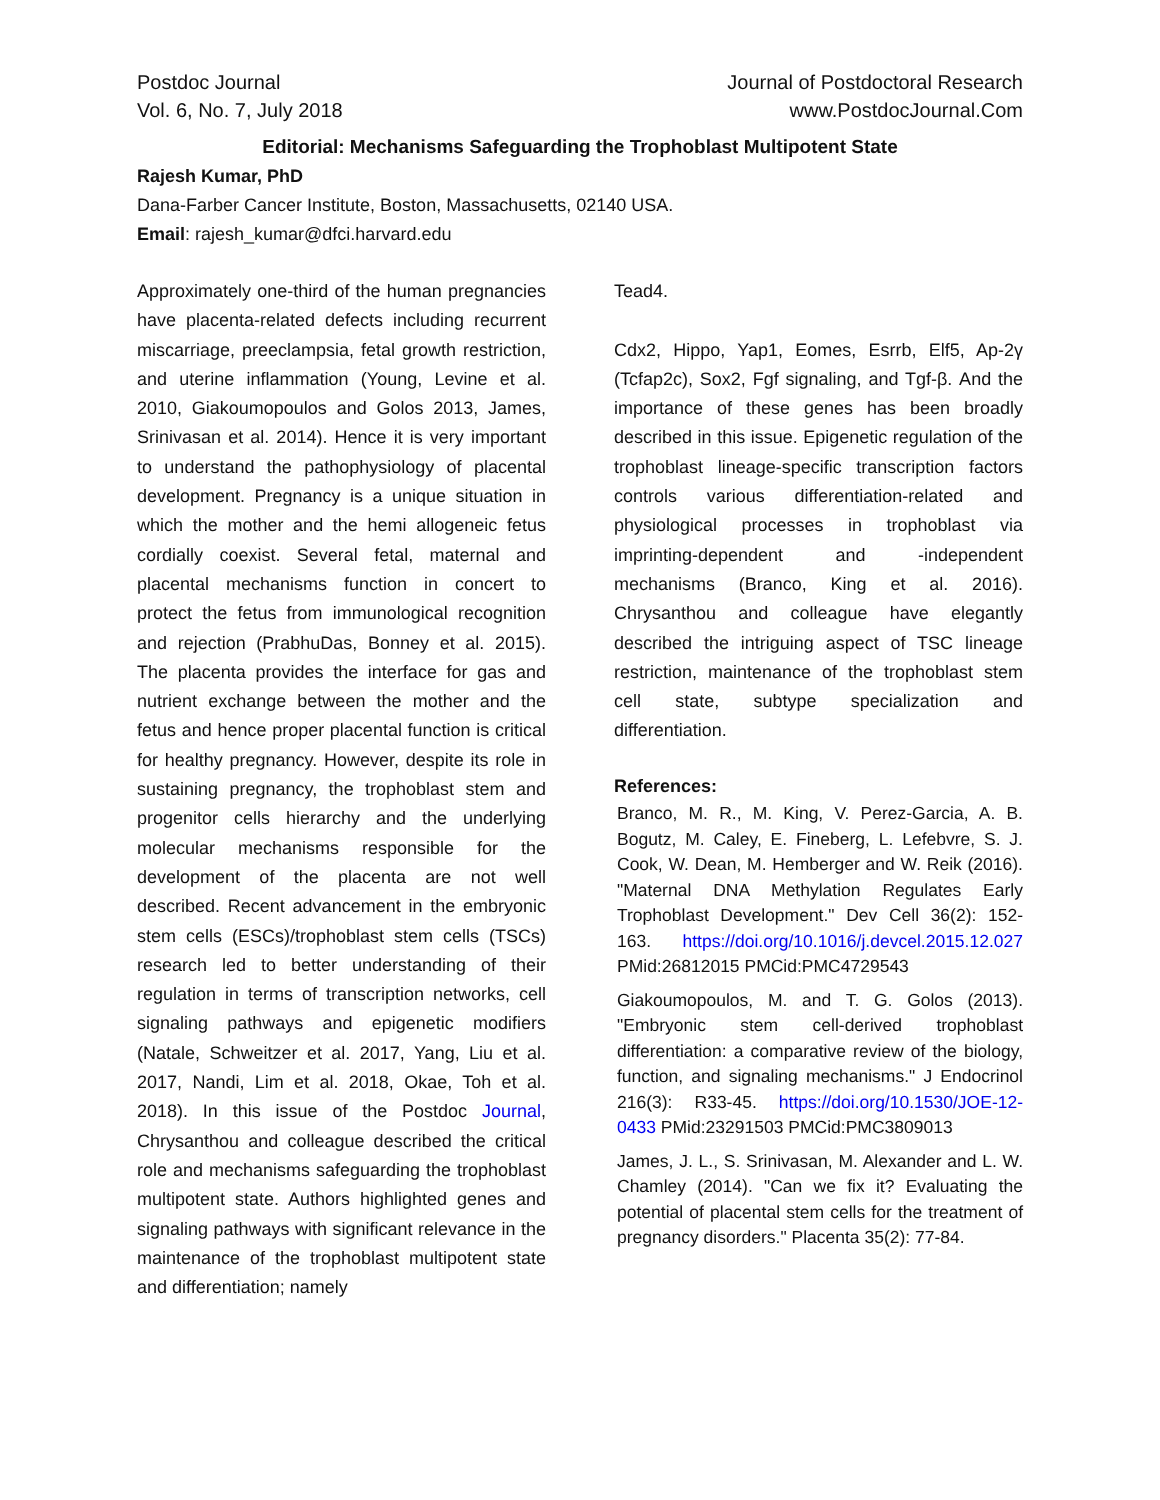Postdoc Journal
Vol. 6, No. 7, July 2018
Journal of Postdoctoral Research
www.PostdocJournal.Com
Editorial: Mechanisms Safeguarding the Trophoblast Multipotent State
Rajesh Kumar, PhD
Dana-Farber Cancer Institute, Boston, Massachusetts, 02140 USA.
Email: rajesh_kumar@dfci.harvard.edu
Approximately one-third of the human pregnancies have placenta-related defects including recurrent miscarriage, preeclampsia, fetal growth restriction, and uterine inflammation (Young, Levine et al. 2010, Giakoumopoulos and Golos 2013, James, Srinivasan et al. 2014). Hence it is very important to understand the pathophysiology of placental development. Pregnancy is a unique situation in which the mother and the hemi allogeneic fetus cordially coexist. Several fetal, maternal and placental mechanisms function in concert to protect the fetus from immunological recognition and rejection (PrabhuDas, Bonney et al. 2015). The placenta provides the interface for gas and nutrient exchange between the mother and the fetus and hence proper placental function is critical for healthy pregnancy. However, despite its role in sustaining pregnancy, the trophoblast stem and progenitor cells hierarchy and the underlying molecular mechanisms responsible for the development of the placenta are not well described. Recent advancement in the embryonic stem cells (ESCs)/trophoblast stem cells (TSCs) research led to better understanding of their regulation in terms of transcription networks, cell signaling pathways and epigenetic modifiers (Natale, Schweitzer et al. 2017, Yang, Liu et al. 2017, Nandi, Lim et al. 2018, Okae, Toh et al. 2018). In this issue of the Postdoc Journal, Chrysanthou and colleague described the critical role and mechanisms safeguarding the trophoblast multipotent state. Authors highlighted genes and signaling pathways with significant relevance in the maintenance of the trophoblast multipotent state and differentiation; namely
Tead4.
Cdx2, Hippo, Yap1, Eomes, Esrrb, Elf5, Ap-2γ (Tcfap2c), Sox2, Fgf signaling, and Tgf-β. And the importance of these genes has been broadly described in this issue. Epigenetic regulation of the trophoblast lineage-specific transcription factors controls various differentiation-related and physiological processes in trophoblast via imprinting-dependent and -independent mechanisms (Branco, King et al. 2016). Chrysanthou and colleague have elegantly described the intriguing aspect of TSC lineage restriction, maintenance of the trophoblast stem cell state, subtype specialization and differentiation.
References:
Branco, M. R., M. King, V. Perez-Garcia, A. B. Bogutz, M. Caley, E. Fineberg, L. Lefebvre, S. J. Cook, W. Dean, M. Hemberger and W. Reik (2016). "Maternal DNA Methylation Regulates Early Trophoblast Development." Dev Cell 36(2): 152-163. https://doi.org/10.1016/j.devcel.2015.12.027 PMid:26812015 PMCid:PMC4729543
Giakoumopoulos, M. and T. G. Golos (2013). "Embryonic stem cell-derived trophoblast differentiation: a comparative review of the biology, function, and signaling mechanisms." J Endocrinol 216(3): R33-45. https://doi.org/10.1530/JOE-12-0433 PMid:23291503 PMCid:PMC3809013
James, J. L., S. Srinivasan, M. Alexander and L. W. Chamley (2014). "Can we fix it? Evaluating the potential of placental stem cells for the treatment of pregnancy disorders." Placenta 35(2): 77-84.